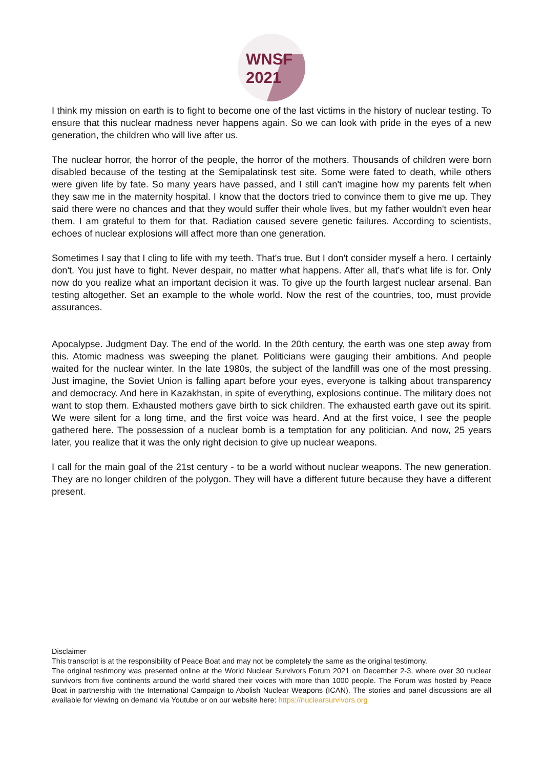WNSF
2021
I think my mission on earth is to fight to become one of the last victims in the history of nuclear testing. To ensure that this nuclear madness never happens again. So we can look with pride in the eyes of a new generation, the children who will live after us.
The nuclear horror, the horror of the people, the horror of the mothers. Thousands of children were born disabled because of the testing at the Semipalatinsk test site. Some were fated to death, while others were given life by fate. So many years have passed, and I still can't imagine how my parents felt when they saw me in the maternity hospital. I know that the doctors tried to convince them to give me up. They said there were no chances and that they would suffer their whole lives, but my father wouldn't even hear them. I am grateful to them for that. Radiation caused severe genetic failures. According to scientists, echoes of nuclear explosions will affect more than one generation.
Sometimes I say that I cling to life with my teeth. That's true. But I don't consider myself a hero. I certainly don't. You just have to fight. Never despair, no matter what happens. After all, that's what life is for. Only now do you realize what an important decision it was. To give up the fourth largest nuclear arsenal. Ban testing altogether. Set an example to the whole world. Now the rest of the countries, too, must provide assurances.
Apocalypse. Judgment Day. The end of the world. In the 20th century, the earth was one step away from this. Atomic madness was sweeping the planet. Politicians were gauging their ambitions. And people waited for the nuclear winter. In the late 1980s, the subject of the landfill was one of the most pressing. Just imagine, the Soviet Union is falling apart before your eyes, everyone is talking about transparency and democracy. And here in Kazakhstan, in spite of everything, explosions continue. The military does not want to stop them. Exhausted mothers gave birth to sick children. The exhausted earth gave out its spirit. We were silent for a long time, and the first voice was heard. And at the first voice, I see the people gathered here. The possession of a nuclear bomb is a temptation for any politician. And now, 25 years later, you realize that it was the only right decision to give up nuclear weapons.
I call for the main goal of the 21st century - to be a world without nuclear weapons. The new generation. They are no longer children of the polygon. They will have a different future because they have a different present.
Disclaimer
This transcript is at the responsibility of Peace Boat and may not be completely the same as the original testimony.
The original testimony was presented online at the World Nuclear Survivors Forum 2021 on December 2-3, where over 30 nuclear survivors from five continents around the world shared their voices with more than 1000 people. The Forum was hosted by Peace Boat in partnership with the International Campaign to Abolish Nuclear Weapons (ICAN). The stories and panel discussions are all available for viewing on demand via Youtube or on our website here: https://nuclearsurvivors.org